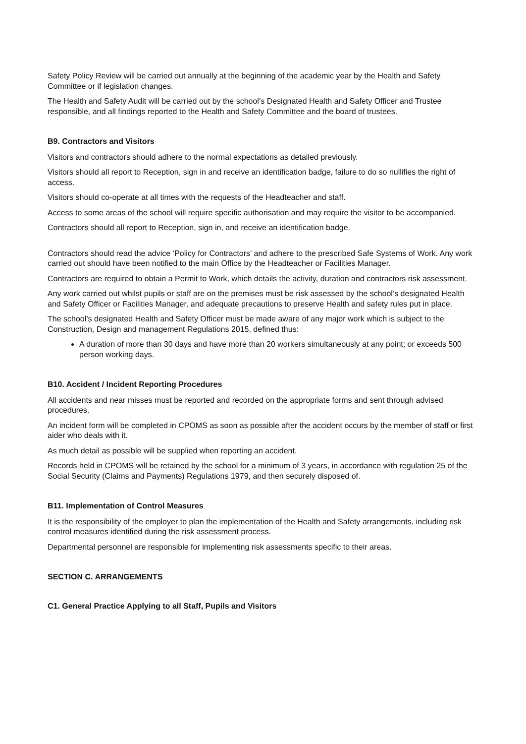Safety Policy Review will be carried out annually at the beginning of the academic year by the Health and Safety Committee or if legislation changes.
The Health and Safety Audit will be carried out by the school’s Designated Health and Safety Officer and Trustee responsible, and all findings reported to the Health and Safety Committee and the board of trustees.
B9. Contractors and Visitors
Visitors and contractors should adhere to the normal expectations as detailed previously.
Visitors should all report to Reception, sign in and receive an identification badge, failure to do so nullifies the right of access.
Visitors should co-operate at all times with the requests of the Headteacher and staff.
Access to some areas of the school will require specific authorisation and may require the visitor to be accompanied.
Contractors should all report to Reception, sign in, and receive an identification badge.
Contractors should read the advice ‘Policy for Contractors’ and adhere to the prescribed Safe Systems of Work. Any work carried out should have been notified to the main Office by the Headteacher or Facilities Manager.
Contractors are required to obtain a Permit to Work, which details the activity, duration and contractors risk assessment.
Any work carried out whilst pupils or staff are on the premises must be risk assessed by the school’s designated Health and Safety Officer or Facilities Manager, and adequate precautions to preserve Health and safety rules put in place.
The school’s designated Health and Safety Officer must be made aware of any major work which is subject to the Construction, Design and management Regulations 2015, defined thus:
A duration of more than 30 days and have more than 20 workers simultaneously at any point; or exceeds 500 person working days.
B10. Accident / Incident Reporting Procedures
All accidents and near misses must be reported and recorded on the appropriate forms and sent through advised procedures.
An incident form will be completed in CPOMS as soon as possible after the accident occurs by the member of staff or first aider who deals with it.
As much detail as possible will be supplied when reporting an accident.
Records held in CPOMS will be retained by the school for a minimum of 3 years, in accordance with regulation 25 of the Social Security (Claims and Payments) Regulations 1979, and then securely disposed of.
B11. Implementation of Control Measures
It is the responsibility of the employer to plan the implementation of the Health and Safety arrangements, including risk control measures identified during the risk assessment process.
Departmental personnel are responsible for implementing risk assessments specific to their areas.
SECTION C. ARRANGEMENTS
C1. General Practice Applying to all Staff, Pupils and Visitors